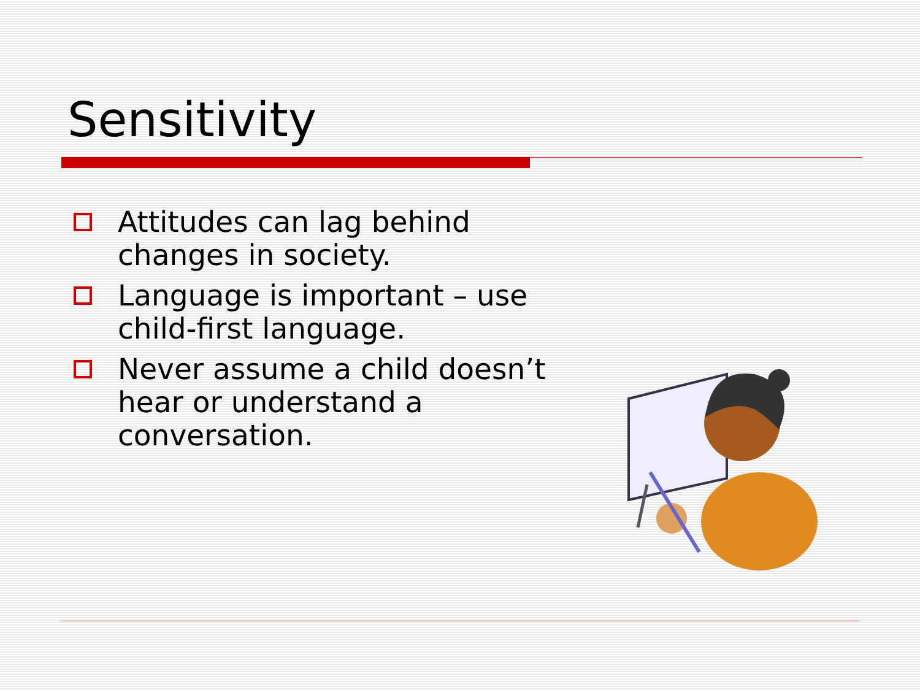Sensitivity
Attitudes can lag behind changes in society.
Language is important – use child-first language.
Never assume a child doesn’t hear or understand a conversation.